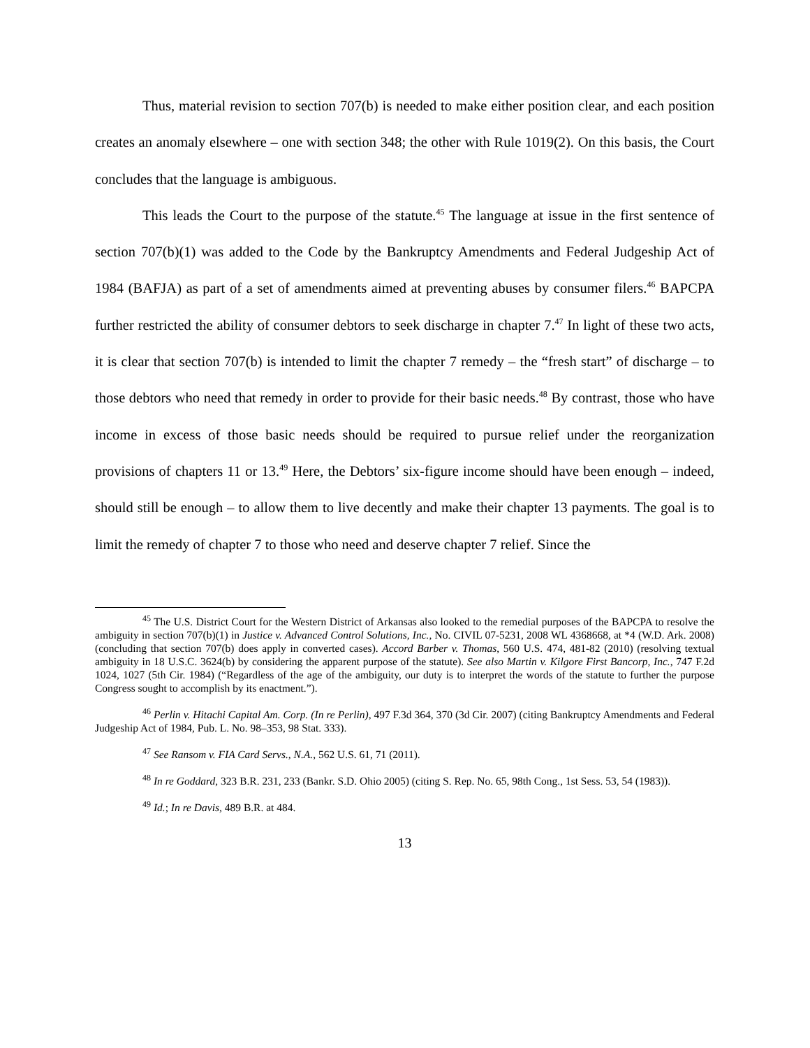Thus, material revision to section 707(b) is needed to make either position clear, and each position creates an anomaly elsewhere – one with section 348; the other with Rule 1019(2). On this basis, the Court concludes that the language is ambiguous.
This leads the Court to the purpose of the statute.<sup>45</sup> The language at issue in the first sentence of section 707(b)(1) was added to the Code by the Bankruptcy Amendments and Federal Judgeship Act of 1984 (BAFJA) as part of a set of amendments aimed at preventing abuses by consumer filers.<sup>46</sup> BAPCPA further restricted the ability of consumer debtors to seek discharge in chapter 7.<sup>47</sup> In light of these two acts, it is clear that section 707(b) is intended to limit the chapter 7 remedy – the “fresh start” of discharge – to those debtors who need that remedy in order to provide for their basic needs.<sup>48</sup> By contrast, those who have income in excess of those basic needs should be required to pursue relief under the reorganization provisions of chapters 11 or 13.<sup>49</sup> Here, the Debtors’ six-figure income should have been enough – indeed, should still be enough – to allow them to live decently and make their chapter 13 payments. The goal is to limit the remedy of chapter 7 to those who need and deserve chapter 7 relief. Since the
<sup>45</sup> The U.S. District Court for the Western District of Arkansas also looked to the remedial purposes of the BAPCPA to resolve the ambiguity in section 707(b)(1) in Justice v. Advanced Control Solutions, Inc., No. CIVIL 07-5231, 2008 WL 4368668, at *4 (W.D. Ark. 2008) (concluding that section 707(b) does apply in converted cases). Accord Barber v. Thomas, 560 U.S. 474, 481-82 (2010) (resolving textual ambiguity in 18 U.S.C. 3624(b) by considering the apparent purpose of the statute). See also Martin v. Kilgore First Bancorp, Inc., 747 F.2d 1024, 1027 (5th Cir. 1984) (“Regardless of the age of the ambiguity, our duty is to interpret the words of the statute to further the purpose Congress sought to accomplish by its enactment.”).
<sup>46</sup> Perlin v. Hitachi Capital Am. Corp. (In re Perlin), 497 F.3d 364, 370 (3d Cir. 2007) (citing Bankruptcy Amendments and Federal Judgeship Act of 1984, Pub. L. No. 98–353, 98 Stat. 333).
<sup>47</sup> See Ransom v. FIA Card Servs., N.A., 562 U.S. 61, 71 (2011).
<sup>48</sup> In re Goddard, 323 B.R. 231, 233 (Bankr. S.D. Ohio 2005) (citing S. Rep. No. 65, 98th Cong., 1st Sess. 53, 54 (1983)).
<sup>49</sup> Id.; In re Davis, 489 B.R. at 484.
13